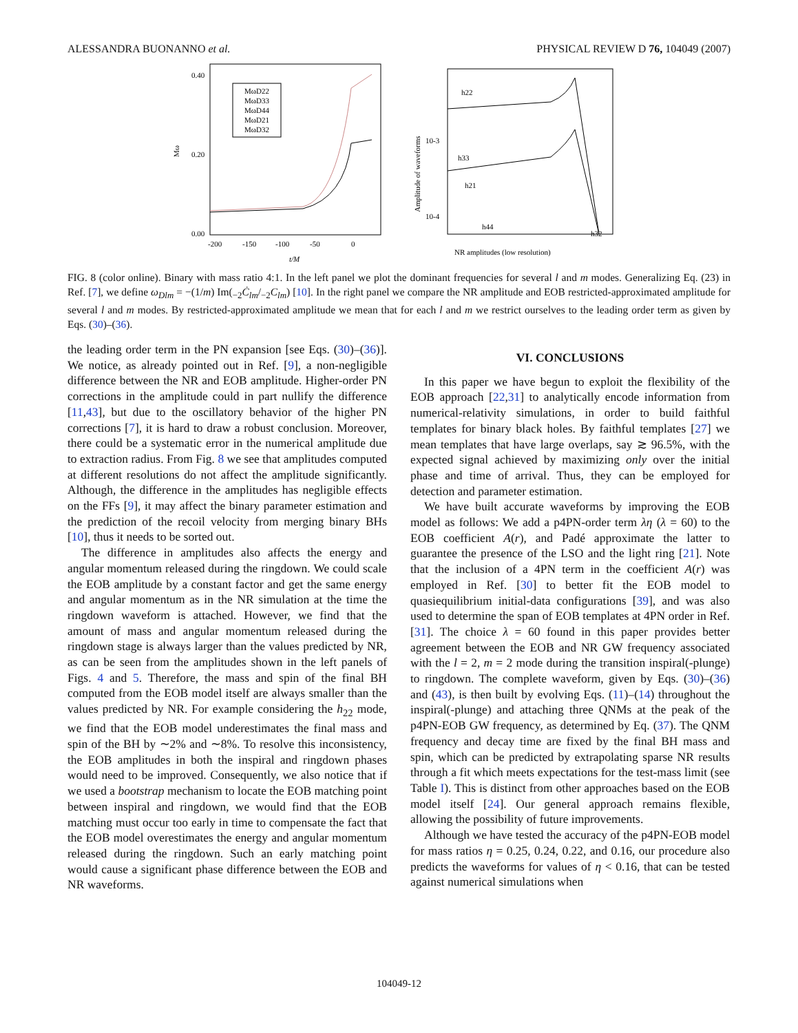ALESSANDRA BUONANNO et al. PHYSICAL REVIEW D 76, 104049 (2007)
Mω
0.40
0.00
0.20
MωD22
MωD33
MωD44
MωD21
MωD32
-200
-150
-100
-50
0
t/M
Amplitude of waveforms
10-3
10-4
h22
h33
h21
h44
h32
NR amplitudes (low resolution)
FIG. 8 (color online). Binary with mass ratio 4:1. In the left panel we plot the dominant frequencies for several l and m modes. Generalizing Eq. (23) in Ref. [7], we define ω<sub>Dlm</sub> = −(1/m) Im(<sub>−2</sub>Ċ<sub>lm</sub>/<sub>−2</sub>C<sub>lm</sub>) [10]. In the right panel we compare the NR amplitude and EOB restricted-approximated amplitude for several l and m modes. By restricted-approximated amplitude we mean that for each l and m we restrict ourselves to the leading order term as given by Eqs. (30)–(36).
the leading order term in the PN expansion [see Eqs. (30)–(36)]. We notice, as already pointed out in Ref. [9], a non-negligible difference between the NR and EOB amplitude. Higher-order PN corrections in the amplitude could in part nullify the difference [11,43], but due to the oscillatory behavior of the higher PN corrections [7], it is hard to draw a robust conclusion. Moreover, there could be a systematic error in the numerical amplitude due to extraction radius. From Fig. 8 we see that amplitudes computed at different resolutions do not affect the amplitude significantly. Although, the difference in the amplitudes has negligible effects on the FFs [9], it may affect the binary parameter estimation and the prediction of the recoil velocity from merging binary BHs [10], thus it needs to be sorted out.
The difference in amplitudes also affects the energy and angular momentum released during the ringdown. We could scale the EOB amplitude by a constant factor and get the same energy and angular momentum as in the NR simulation at the time the ringdown waveform is attached. However, we find that the amount of mass and angular momentum released during the ringdown stage is always larger than the values predicted by NR, as can be seen from the amplitudes shown in the left panels of Figs. 4 and 5. Therefore, the mass and spin of the final BH computed from the EOB model itself are always smaller than the values predicted by NR. For example considering the h<sub>22</sub> mode, we find that the EOB model underestimates the final mass and spin of the BH by ∼2% and ∼8%. To resolve this inconsistency, the EOB amplitudes in both the inspiral and ringdown phases would need to be improved. Consequently, we also notice that if we used a bootstrap mechanism to locate the EOB matching point between inspiral and ringdown, we would find that the EOB matching must occur too early in time to compensate the fact that the EOB model overestimates the energy and angular momentum released during the ringdown. Such an early matching point would cause a significant phase difference between the EOB and NR waveforms.
VI. CONCLUSIONS
In this paper we have begun to exploit the flexibility of the EOB approach [22,31] to analytically encode information from numerical-relativity simulations, in order to build faithful templates for binary black holes. By faithful templates [27] we mean templates that have large overlaps, say ≳ 96.5%, with the expected signal achieved by maximizing only over the initial phase and time of arrival. Thus, they can be employed for detection and parameter estimation.
We have built accurate waveforms by improving the EOB model as follows: We add a p4PN-order term λη (λ = 60) to the EOB coefficient A(r), and Padé approximate the latter to guarantee the presence of the LSO and the light ring [21]. Note that the inclusion of a 4PN term in the coefficient A(r) was employed in Ref. [30] to better fit the EOB model to quasiequilibrium initial-data configurations [39], and was also used to determine the span of EOB templates at 4PN order in Ref. [31]. The choice λ = 60 found in this paper provides better agreement between the EOB and NR GW frequency associated with the l = 2, m = 2 mode during the transition inspiral(-plunge) to ringdown. The complete waveform, given by Eqs. (30)–(36) and (43), is then built by evolving Eqs. (11)–(14) throughout the inspiral(-plunge) and attaching three QNMs at the peak of the p4PN-EOB GW frequency, as determined by Eq. (37). The QNM frequency and decay time are fixed by the final BH mass and spin, which can be predicted by extrapolating sparse NR results through a fit which meets expectations for the test-mass limit (see Table I). This is distinct from other approaches based on the EOB model itself [24]. Our general approach remains flexible, allowing the possibility of future improvements.
Although we have tested the accuracy of the p4PN-EOB model for mass ratios η = 0.25, 0.24, 0.22, and 0.16, our procedure also predicts the waveforms for values of η < 0.16, that can be tested against numerical simulations when
104049-12